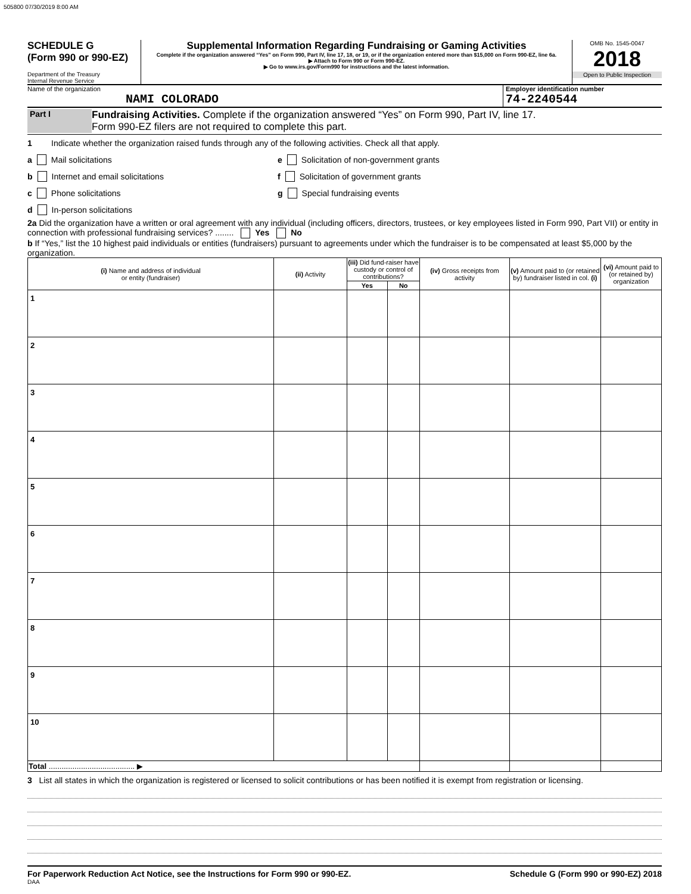505800 07/30/2019 8:00 AM
SCHEDULE G
(Form 990 or 990-EZ)
Department of the Treasury
Internal Revenue Service
Supplemental Information Regarding Fundraising or Gaming Activities
Complete if the organization answered “Yes” on Form 990, Part IV, line 17, 18, or 19, or if the organization entered more than $15,000 on Form 990-EZ, line 6a.
▶ Attach to Form 990 or Form 990-EZ.
▶ Go to www.irs.gov/Form990 for instructions and the latest information.
OMB No. 1545-0047
2018
Open to Public Inspection
Name of the organization
NAMI COLORADO
Employer identification number
74-2240544
Part I
Fundraising Activities. Complete if the organization answered “Yes” on Form 990, Part IV, line 17.
Form 990-EZ filers are not required to complete this part.
1 Indicate whether the organization raised funds through any of the following activities. Check all that apply.
a Mail solicitations
b Internet and email solicitations
c Phone solicitations
d In-person solicitations
e Solicitation of non-government grants
f Solicitation of government grants
g Special fundraising events
2a Did the organization have a written or oral agreement with any individual (including officers, directors, trustees, or key employees listed in Form 990, Part VII) or entity in connection with professional fundraising services? ........ Yes No
b If “Yes,” list the 10 highest paid individuals or entities (fundraisers) pursuant to agreements under which the fundraiser is to be compensated at least $5,000 by the organization.
| (i) Name and address of individual or entity (fundraiser) | (ii) Activity | (iii) Did fund-raiser have custody or control of contributions? | | (iv) Gross receipts from activity | (v) Amount paid to (or retained by) fundraiser listed in col. (i) | (vi) Amount paid to (or retained by) organization |
| --- | --- | --- | --- | --- | --- | --- |
| | | Yes | No | | | |
| 1 | | | | | | |
| 2 | | | | | | |
| 3 | | | | | | |
| 4 | | | | | | |
| 5 | | | | | | |
| 6 | | | | | | |
| 7 | | | | | | |
| 8 | | | | | | |
| 9 | | | | | | |
| 10 | | | | | | |
| Total ........................................ ▶ | | | | | | |
3 List all states in which the organization is registered or licensed to solicit contributions or has been notified it is exempt from registration or licensing.
For Paperwork Reduction Act Notice, see the Instructions for Form 990 or 990-EZ. Schedule G (Form 990 or 990-EZ) 2018
DAA